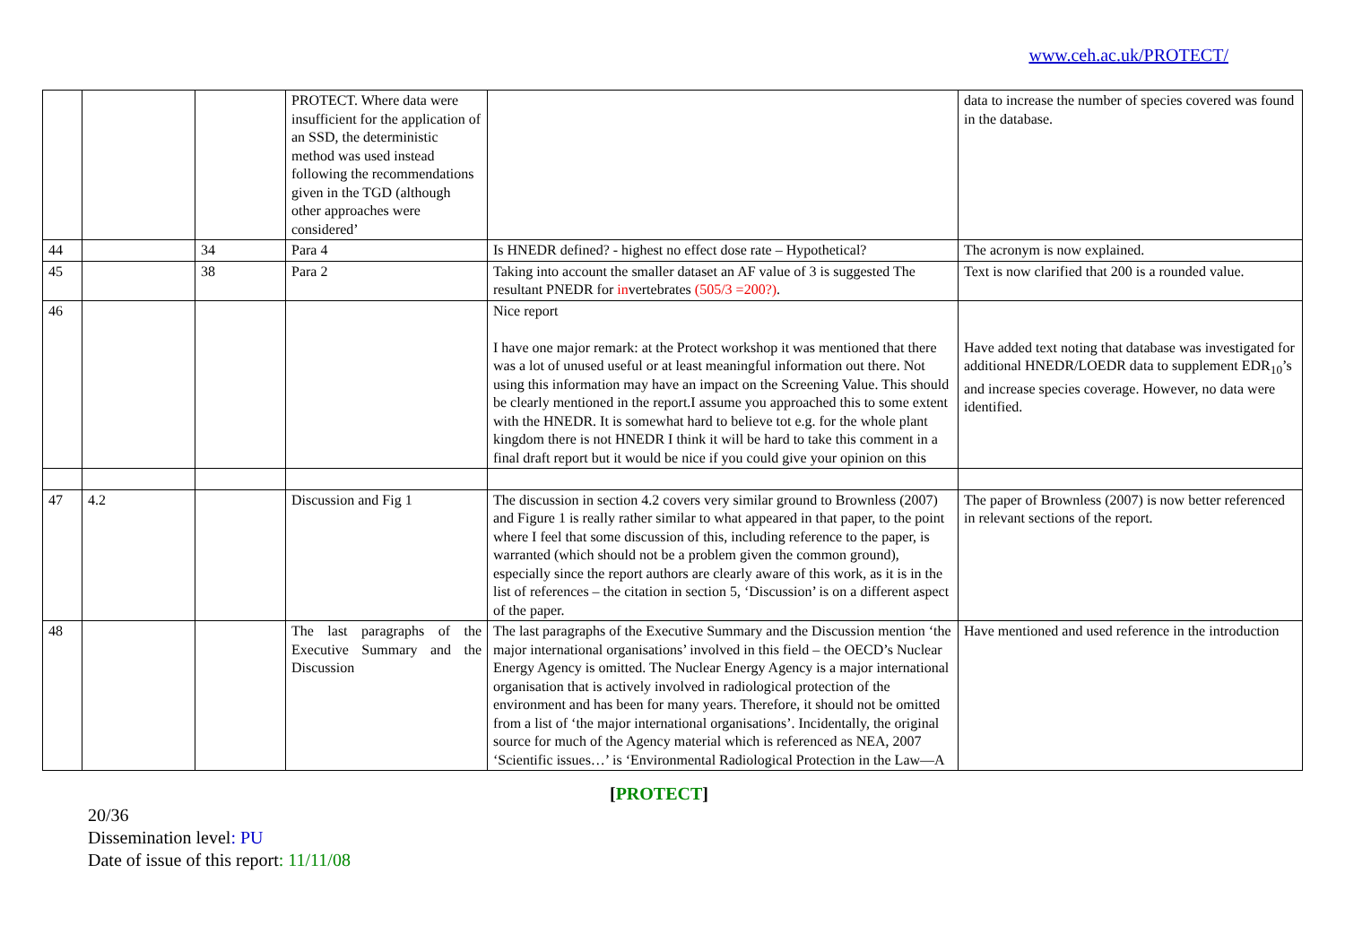www.ceh.ac.uk/PROTECT/
| | | | PROTECT. Where data were insufficient for the application of an SSD, the deterministic method was used instead following the recommendations given in the TGD (although other approaches were considered’ | | data to increase the number of species covered was found in the database. |
| 44 | | 34 | Para 4 | Is HNEDR defined? - highest no effect dose rate – Hypothetical? | The acronym is now explained. |
| 45 | | 38 | Para 2 | Taking into account the smaller dataset an AF value of 3 is suggested The resultant PNEDR for in vertebrates (505/3 =200?) . | Text is now clarified that 200 is a rounded value. |
| 46 | | | | Nice report I have one major remark: at the Protect workshop it was mentioned that there was a lot of unused useful or at least meaningful information out there. Not using this information may have an impact on the Screening Value. This should be clearly mentioned in the report.I assume you approached this to some extent with the HNEDR. It is somewhat hard to believe tot e.g. for the whole plant kingdom there is not HNEDR I think it will be hard to take this comment in a final draft report but it would be nice if you could give your opinion on this | Have added text noting that database was investigated for additional HNEDR/LOEDR data to supplement EDR<sub>10</sub>’s and increase species coverage. However, no data were identified. |
| 47 | 4.2 | | Discussion and Fig 1 | The discussion in section 4.2 covers very similar ground to Brownless (2007) and Figure 1 is really rather similar to what appeared in that paper, to the point where I feel that some discussion of this, including reference to the paper, is warranted (which should not be a problem given the common ground), especially since the report authors are clearly aware of this work, as it is in the list of references – the citation in section 5, ‘Discussion’ is on a different aspect of the paper. | The paper of Brownless (2007) is now better referenced in relevant sections of the report. |
| 48 | | | The last paragraphs of the Executive Summary and the Discussion | The last paragraphs of the Executive Summary and the Discussion mention ‘the major international organisations’ involved in this field – the OECD’s Nuclear Energy Agency is omitted. The Nuclear Energy Agency is a major international organisation that is actively involved in radiological protection of the environment and has been for many years. Therefore, it should not be omitted from a list of ‘the major international organisations’. Incidentally, the original source for much of the Agency material which is referenced as NEA, 2007 ‘Scientific issues…’ is ‘Environmental Radiological Protection in the Law—A | Have mentioned and used reference in the introduction |
[PROTECT]
20/36
Dissemination level: PU
Date of issue of this report: 11/11/08